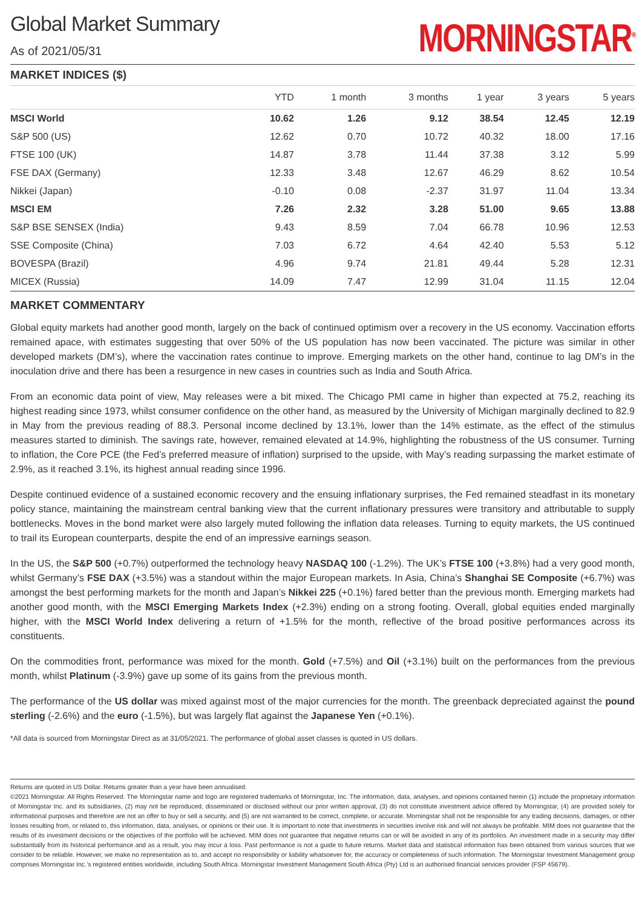Global Market Summary
As of 2021/05/31
MORNINGSTAR<sup>®</sup>
MARKET INDICES ($)
| | YTD | 1 month | 3 months | 1 year | 3 years | 5 years |
| --- | --- | --- | --- | --- | --- | --- |
| MSCI World | 10.62 | 1.26 | 9.12 | 38.54 | 12.45 | 12.19 |
| S&P 500 (US) | 12.62 | 0.70 | 10.72 | 40.32 | 18.00 | 17.16 |
| FTSE 100 (UK) | 14.87 | 3.78 | 11.44 | 37.38 | 3.12 | 5.99 |
| FSE DAX (Germany) | 12.33 | 3.48 | 12.67 | 46.29 | 8.62 | 10.54 |
| Nikkei (Japan) | -0.10 | 0.08 | -2.37 | 31.97 | 11.04 | 13.34 |
| MSCI EM | 7.26 | 2.32 | 3.28 | 51.00 | 9.65 | 13.88 |
| S&P BSE SENSEX (India) | 9.43 | 8.59 | 7.04 | 66.78 | 10.96 | 12.53 |
| SSE Composite (China) | 7.03 | 6.72 | 4.64 | 42.40 | 5.53 | 5.12 |
| BOVESPA (Brazil) | 4.96 | 9.74 | 21.81 | 49.44 | 5.28 | 12.31 |
| MICEX (Russia) | 14.09 | 7.47 | 12.99 | 31.04 | 11.15 | 12.04 |
MARKET COMMENTARY
Global equity markets had another good month, largely on the back of continued optimism over a recovery in the US economy. Vaccination efforts remained apace, with estimates suggesting that over 50% of the US population has now been vaccinated. The picture was similar in other developed markets (DM’s), where the vaccination rates continue to improve. Emerging markets on the other hand, continue to lag DM’s in the inoculation drive and there has been a resurgence in new cases in countries such as India and South Africa.
From an economic data point of view, May releases were a bit mixed. The Chicago PMI came in higher than expected at 75.2, reaching its highest reading since 1973, whilst consumer confidence on the other hand, as measured by the University of Michigan marginally declined to 82.9 in May from the previous reading of 88.3. Personal income declined by 13.1%, lower than the 14% estimate, as the effect of the stimulus measures started to diminish. The savings rate, however, remained elevated at 14.9%, highlighting the robustness of the US consumer. Turning to inflation, the Core PCE (the Fed’s preferred measure of inflation) surprised to the upside, with May’s reading surpassing the market estimate of 2.9%, as it reached 3.1%, its highest annual reading since 1996.
Despite continued evidence of a sustained economic recovery and the ensuing inflationary surprises, the Fed remained steadfast in its monetary policy stance, maintaining the mainstream central banking view that the current inflationary pressures were transitory and attributable to supply bottlenecks. Moves in the bond market were also largely muted following the inflation data releases. Turning to equity markets, the US continued to trail its European counterparts, despite the end of an impressive earnings season.
In the US, the S&P 500 (+0.7%) outperformed the technology heavy NASDAQ 100 (-1.2%). The UK’s FTSE 100 (+3.8%) had a very good month, whilst Germany’s FSE DAX (+3.5%) was a standout within the major European markets. In Asia, China’s Shanghai SE Composite (+6.7%) was amongst the best performing markets for the month and Japan’s Nikkei 225 (+0.1%) fared better than the previous month. Emerging markets had another good month, with the MSCI Emerging Markets Index (+2.3%) ending on a strong footing. Overall, global equities ended marginally higher, with the MSCI World Index delivering a return of +1.5% for the month, reflective of the broad positive performances across its constituents.
On the commodities front, performance was mixed for the month. Gold (+7.5%) and Oil (+3.1%) built on the performances from the previous month, whilst Platinum (-3.9%) gave up some of its gains from the previous month.
The performance of the US dollar was mixed against most of the major currencies for the month. The greenback depreciated against the pound sterling (-2.6%) and the euro (-1.5%), but was largely flat against the Japanese Yen (+0.1%).
*All data is sourced from Morningstar Direct as at 31/05/2021. The performance of global asset classes is quoted in US dollars.
Returns are quoted in US Dollar. Returns greater than a year have been annualised.
©2021 Morningstar. All Rights Reserved. The Morningstar name and logo are registered trademarks of Morningstar, Inc. The information, data, analyses, and opinions contained herein (1) include the proprietary information of Morningstar Inc. and its subsidiaries, (2) may not be reproduced, disseminated or disclosed without our prior written approval, (3) do not constitute investment advice offered by Morningstar, (4) are provided solely for informational purposes and therefore are not an offer to buy or sell a security, and (5) are not warranted to be correct, complete, or accurate. Morningstar shall not be responsible for any trading decisions, damages, or other losses resulting from, or related to, this information, data, analyses, or opinions or their use. It is important to note that investments in securities involve risk and will not always be profitable. MIM does not guarantee that the results of its investment decisions or the objectives of the portfolio will be achieved. MIM does not guarantee that negative returns can or will be avoided in any of its portfolios. An investment made in a security may differ substantially from its historical performance and as a result, you may incur a loss. Past performance is not a guide to future returns. Market data and statistical information has been obtained from various sources that we consider to be reliable. However, we make no representation as to, and accept no responsibility or liability whatsoever for, the accuracy or completeness of such information. The Morningstar Investment Management group comprises Morningstar Inc.’s registered entities worldwide, including South Africa. Morningstar Investment Management South Africa (Pty) Ltd is an authorised financial services provider (FSP 45679).